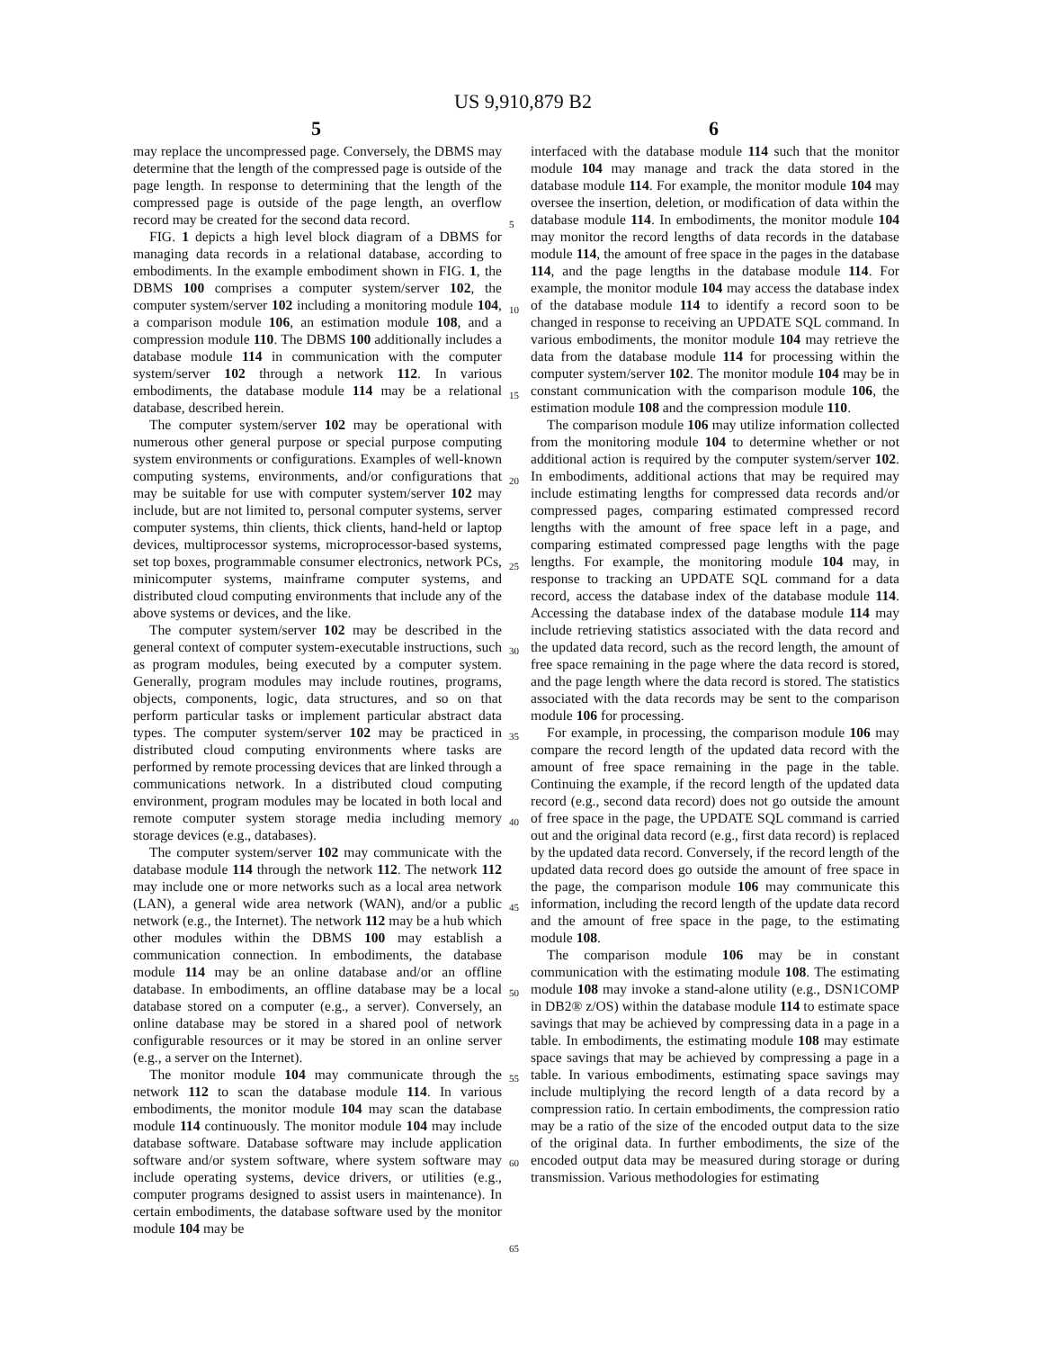US 9,910,879 B2
5 6
may replace the uncompressed page. Conversely, the DBMS may determine that the length of the compressed page is outside of the page length. In response to determining that the length of the compressed page is outside of the page length, an overflow record may be created for the second data record.
FIG. 1 depicts a high level block diagram of a DBMS for managing data records in a relational database, according to embodiments. In the example embodiment shown in FIG. 1, the DBMS 100 comprises a computer system/server 102, the computer system/server 102 including a monitoring module 104, a comparison module 106, an estimation module 108, and a compression module 110. The DBMS 100 additionally includes a database module 114 in communication with the computer system/server 102 through a network 112. In various embodiments, the database module 114 may be a relational database, described herein.
The computer system/server 102 may be operational with numerous other general purpose or special purpose computing system environments or configurations. Examples of well-known computing systems, environments, and/or configurations that may be suitable for use with computer system/server 102 may include, but are not limited to, personal computer systems, server computer systems, thin clients, thick clients, hand-held or laptop devices, multiprocessor systems, microprocessor-based systems, set top boxes, programmable consumer electronics, network PCs, minicomputer systems, mainframe computer systems, and distributed cloud computing environments that include any of the above systems or devices, and the like.
The computer system/server 102 may be described in the general context of computer system-executable instructions, such as program modules, being executed by a computer system. Generally, program modules may include routines, programs, objects, components, logic, data structures, and so on that perform particular tasks or implement particular abstract data types. The computer system/server 102 may be practiced in distributed cloud computing environments where tasks are performed by remote processing devices that are linked through a communications network. In a distributed cloud computing environment, program modules may be located in both local and remote computer system storage media including memory storage devices (e.g., databases).
The computer system/server 102 may communicate with the database module 114 through the network 112. The network 112 may include one or more networks such as a local area network (LAN), a general wide area network (WAN), and/or a public network (e.g., the Internet). The network 112 may be a hub which other modules within the DBMS 100 may establish a communication connection. In embodiments, the database module 114 may be an online database and/or an offline database. In embodiments, an offline database may be a local database stored on a computer (e.g., a server). Conversely, an online database may be stored in a shared pool of network configurable resources or it may be stored in an online server (e.g., a server on the Internet).
The monitor module 104 may communicate through the network 112 to scan the database module 114. In various embodiments, the monitor module 104 may scan the database module 114 continuously. The monitor module 104 may include database software. Database software may include application software and/or system software, where system software may include operating systems, device drivers, or utilities (e.g., computer programs designed to assist users in maintenance). In certain embodiments, the database software used by the monitor module 104 may be
5
10
15
20
25
30
35
40
45
50
55
60
65
interfaced with the database module 114 such that the monitor module 104 may manage and track the data stored in the database module 114. For example, the monitor module 104 may oversee the insertion, deletion, or modification of data within the database module 114. In embodiments, the monitor module 104 may monitor the record lengths of data records in the database module 114, the amount of free space in the pages in the database 114, and the page lengths in the database module 114. For example, the monitor module 104 may access the database index of the database module 114 to identify a record soon to be changed in response to receiving an UPDATE SQL command. In various embodiments, the monitor module 104 may retrieve the data from the database module 114 for processing within the computer system/server 102. The monitor module 104 may be in constant communication with the comparison module 106, the estimation module 108 and the compression module 110.
The comparison module 106 may utilize information collected from the monitoring module 104 to determine whether or not additional action is required by the computer system/server 102. In embodiments, additional actions that may be required may include estimating lengths for compressed data records and/or compressed pages, comparing estimated compressed record lengths with the amount of free space left in a page, and comparing estimated compressed page lengths with the page lengths. For example, the monitoring module 104 may, in response to tracking an UPDATE SQL command for a data record, access the database index of the database module 114. Accessing the database index of the database module 114 may include retrieving statistics associated with the data record and the updated data record, such as the record length, the amount of free space remaining in the page where the data record is stored, and the page length where the data record is stored. The statistics associated with the data records may be sent to the comparison module 106 for processing.
For example, in processing, the comparison module 106 may compare the record length of the updated data record with the amount of free space remaining in the page in the table. Continuing the example, if the record length of the updated data record (e.g., second data record) does not go outside the amount of free space in the page, the UPDATE SQL command is carried out and the original data record (e.g., first data record) is replaced by the updated data record. Conversely, if the record length of the updated data record does go outside the amount of free space in the page, the comparison module 106 may communicate this information, including the record length of the update data record and the amount of free space in the page, to the estimating module 108.
The comparison module 106 may be in constant communication with the estimating module 108. The estimating module 108 may invoke a stand-alone utility (e.g., DSN1COMP in DB2® z/OS) within the database module 114 to estimate space savings that may be achieved by compressing data in a page in a table. In embodiments, the estimating module 108 may estimate space savings that may be achieved by compressing a page in a table. In various embodiments, estimating space savings may include multiplying the record length of a data record by a compression ratio. In certain embodiments, the compression ratio may be a ratio of the size of the encoded output data to the size of the original data. In further embodiments, the size of the encoded output data may be measured during storage or during transmission. Various methodologies for estimating